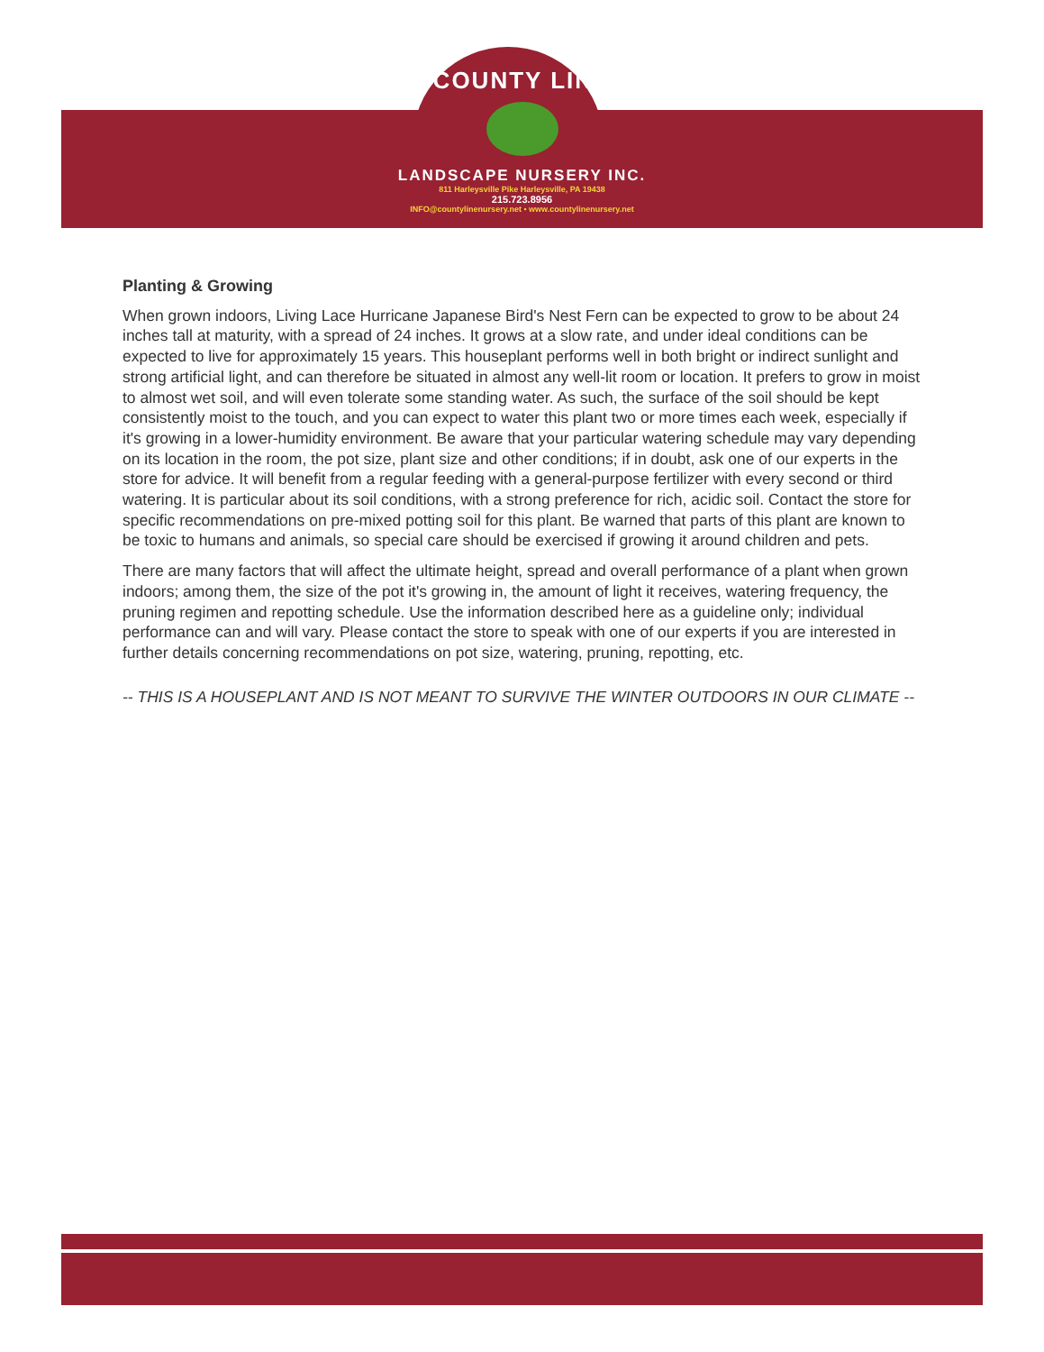COUNTY LINE
LANDSCAPE NURSERY INC.
811 Harleysville Pike Harleysville, PA 19438
215.723.8956
INFO@countylinenursery.net • www.countylinenursery.net
Planting & Growing
When grown indoors, Living Lace Hurricane Japanese Bird's Nest Fern can be expected to grow to be about 24 inches tall at maturity, with a spread of 24 inches. It grows at a slow rate, and under ideal conditions can be expected to live for approximately 15 years. This houseplant performs well in both bright or indirect sunlight and strong artificial light, and can therefore be situated in almost any well-lit room or location. It prefers to grow in moist to almost wet soil, and will even tolerate some standing water. As such, the surface of the soil should be kept consistently moist to the touch, and you can expect to water this plant two or more times each week, especially if it's growing in a lower-humidity environment. Be aware that your particular watering schedule may vary depending on its location in the room, the pot size, plant size and other conditions; if in doubt, ask one of our experts in the store for advice. It will benefit from a regular feeding with a general-purpose fertilizer with every second or third watering. It is particular about its soil conditions, with a strong preference for rich, acidic soil. Contact the store for specific recommendations on pre-mixed potting soil for this plant. Be warned that parts of this plant are known to be toxic to humans and animals, so special care should be exercised if growing it around children and pets.
There are many factors that will affect the ultimate height, spread and overall performance of a plant when grown indoors; among them, the size of the pot it's growing in, the amount of light it receives, watering frequency, the pruning regimen and repotting schedule. Use the information described here as a guideline only; individual performance can and will vary. Please contact the store to speak with one of our experts if you are interested in further details concerning recommendations on pot size, watering, pruning, repotting, etc.
-- THIS IS A HOUSEPLANT AND IS NOT MEANT TO SURVIVE THE WINTER OUTDOORS IN OUR CLIMATE --